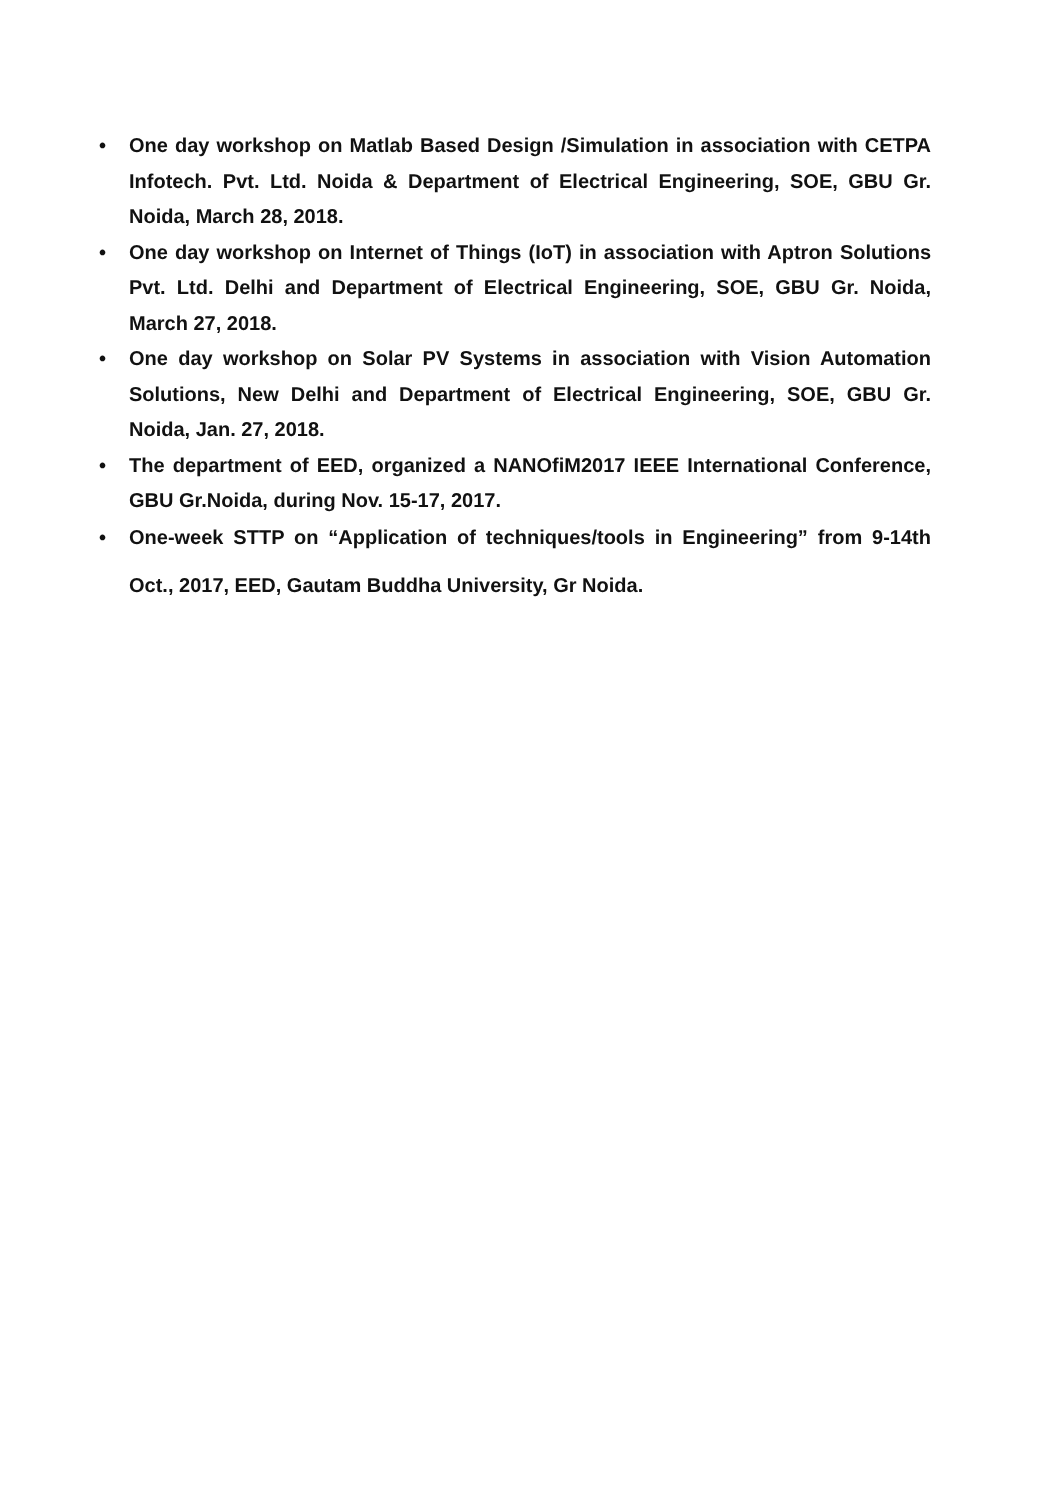• One day workshop on Matlab Based Design /Simulation in association with CETPA Infotech. Pvt. Ltd. Noida & Department of Electrical Engineering, SOE, GBU Gr. Noida, March 28, 2018.
• One day workshop on Internet of Things (IoT) in association with Aptron Solutions Pvt. Ltd. Delhi and Department of Electrical Engineering, SOE, GBU Gr. Noida, March 27, 2018.
• One day workshop on Solar PV Systems in association with Vision Automation Solutions, New Delhi and Department of Electrical Engineering, SOE, GBU Gr. Noida, Jan. 27, 2018.
• The department of EED, organized a NANOfiM2017 IEEE International Conference, GBU Gr.Noida, during Nov. 15-17, 2017.
• One-week STTP on “Application of techniques/tools in Engineering” from 9-14th Oct., 2017, EED, Gautam Buddha University, Gr Noida.